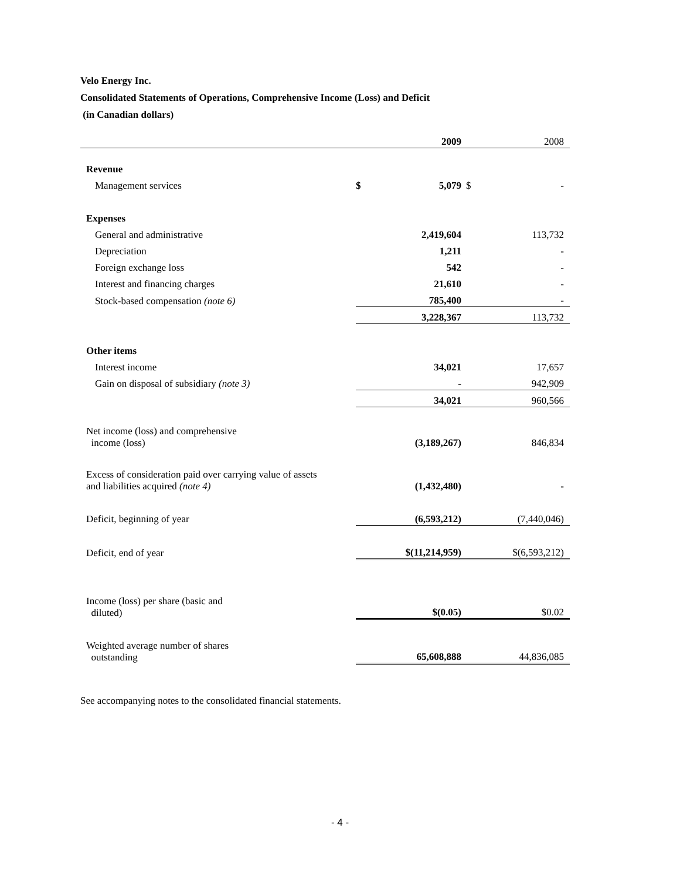Velo Energy Inc.
Consolidated Statements of Operations, Comprehensive Income (Loss) and Deficit
(in Canadian dollars)
| | | 2009 | | 2008 |
| --- | --- | --- | --- | --- |
| Revenue | | | | |
| Management services | $ | 5,079 | $ | - |
| Expenses | | | | |
| General and administrative | | 2,419,604 | | 113,732 |
| Depreciation | | 1,211 | | - |
| Foreign exchange loss | | 542 | | - |
| Interest and financing charges | | 21,610 | | - |
| Stock-based compensation (note 6) | | 785,400 | | - |
| | | 3,228,367 | | 113,732 |
| Other items | | | | |
| Interest income | | 34,021 | | 17,657 |
| Gain on disposal of subsidiary (note 3) | | - | | 942,909 |
| | | 34,021 | | 960,566 |
| Net income (loss) and comprehensive income (loss) | | (3,189,267) | | 846,834 |
| Excess of consideration paid over carrying value of assets and liabilities acquired (note 4) | | (1,432,480) | | - |
| Deficit, beginning of year | | (6,593,212) | | (7,440,046) |
| Deficit, end of year | | $(11,214,959) | | $(6,593,212) |
| Income (loss) per share (basic and diluted) | | $(0.05) | | $0.02 |
| Weighted average number of shares outstanding | | 65,608,888 | | 44,836,085 |
See accompanying notes to the consolidated financial statements.
- 4 -